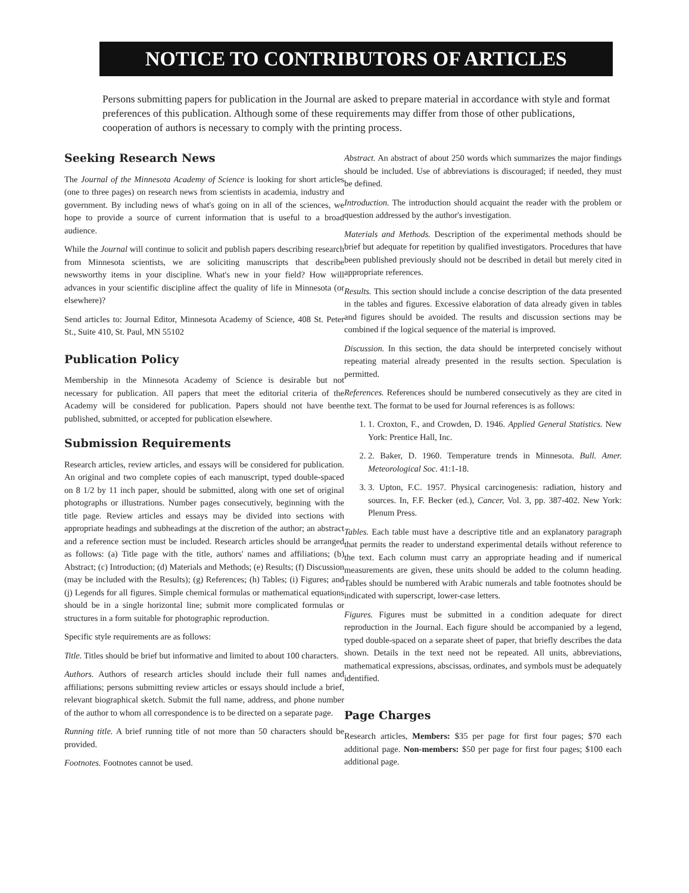NOTICE TO CONTRIBUTORS OF ARTICLES
Persons submitting papers for publication in the Journal are asked to prepare material in accordance with style and format preferences of this publication. Although some of these requirements may differ from those of other publications, cooperation of authors is necessary to comply with the printing process.
Seeking Research News
The Journal of the Minnesota Academy of Science is looking for short articles (one to three pages) on research news from scientists in academia, industry and government. By including news of what's going on in all of the sciences, we hope to provide a source of current information that is useful to a broad audience.
While the Journal will continue to solicit and publish papers describing research from Minnesota scientists, we are soliciting manuscripts that describe newsworthy items in your discipline. What's new in your field? How will advances in your scientific discipline affect the quality of life in Minnesota (or elsewhere)?
Send articles to: Journal Editor, Minnesota Academy of Science, 408 St. Peter St., Suite 410, St. Paul, MN 55102
Publication Policy
Membership in the Minnesota Academy of Science is desirable but not necessary for publication. All papers that meet the editorial criteria of the Academy will be considered for publication. Papers should not have been published, submitted, or accepted for publication elsewhere.
Submission Requirements
Research articles, review articles, and essays will be considered for publication. An original and two complete copies of each manuscript, typed double-spaced on 8 1/2 by 11 inch paper, should be submitted, along with one set of original photographs or illustrations. Number pages consecutively, beginning with the title page. Review articles and essays may be divided into sections with appropriate headings and subheadings at the discretion of the author; an abstract and a reference section must be included. Research articles should be arranged as follows: (a) Title page with the title, authors' names and affiliations; (b) Abstract; (c) Introduction; (d) Materials and Methods; (e) Results; (f) Discussion (may be included with the Results); (g) References; (h) Tables; (i) Figures; and (j) Legends for all figures. Simple chemical formulas or mathematical equations should be in a single horizontal line; submit more complicated formulas or structures in a form suitable for photographic reproduction.
Specific style requirements are as follows:
Title. Titles should be brief but informative and limited to about 100 characters.
Authors. Authors of research articles should include their full names and affiliations; persons submitting review articles or essays should include a brief, relevant biographical sketch. Submit the full name, address, and phone number of the author to whom all correspondence is to be directed on a separate page.
Running title. A brief running title of not more than 50 characters should be provided.
Footnotes. Footnotes cannot be used.
Abstract. An abstract of about 250 words which summarizes the major findings should be included. Use of abbreviations is discouraged; if needed, they must be defined.
Introduction. The introduction should acquaint the reader with the problem or question addressed by the author's investigation.
Materials and Methods. Description of the experimental methods should be brief but adequate for repetition by qualified investigators. Procedures that have been published previously should not be described in detail but merely cited in appropriate references.
Results. This section should include a concise description of the data presented in the tables and figures. Excessive elaboration of data already given in tables and figures should be avoided. The results and discussion sections may be combined if the logical sequence of the material is improved.
Discussion. In this section, the data should be interpreted concisely without repeating material already presented in the results section. Speculation is permitted.
References. References should be numbered consecutively as they are cited in the text. The format to be used for Journal references is as follows:
1. 1. Croxton, F., and Crowden, D. 1946. Applied General Statistics. New York: Prentice Hall, Inc.
2. 2. Baker, D. 1960. Temperature trends in Minnesota. Bull. Amer. Meteorological Soc. 41:1-18.
3. 3. Upton, F.C. 1957. Physical carcinogenesis: radiation, history and sources. In, F.F. Becker (ed.), Cancer, Vol. 3, pp. 387-402. New York: Plenum Press.
Tables. Each table must have a descriptive title and an explanatory paragraph that permits the reader to understand experimental details without reference to the text. Each column must carry an appropriate heading and if numerical measurements are given, these units should be added to the column heading. Tables should be numbered with Arabic numerals and table footnotes should be indicated with superscript, lower-case letters.
Figures. Figures must be submitted in a condition adequate for direct reproduction in the Journal. Each figure should be accompanied by a legend, typed double-spaced on a separate sheet of paper, that briefly describes the data shown. Details in the text need not be repeated. All units, abbreviations, mathematical expressions, abscissas, ordinates, and symbols must be adequately identified.
Page Charges
Research articles, Members: $35 per page for first four pages; $70 each additional page. Non-members: $50 per page for first four pages; $100 each additional page.